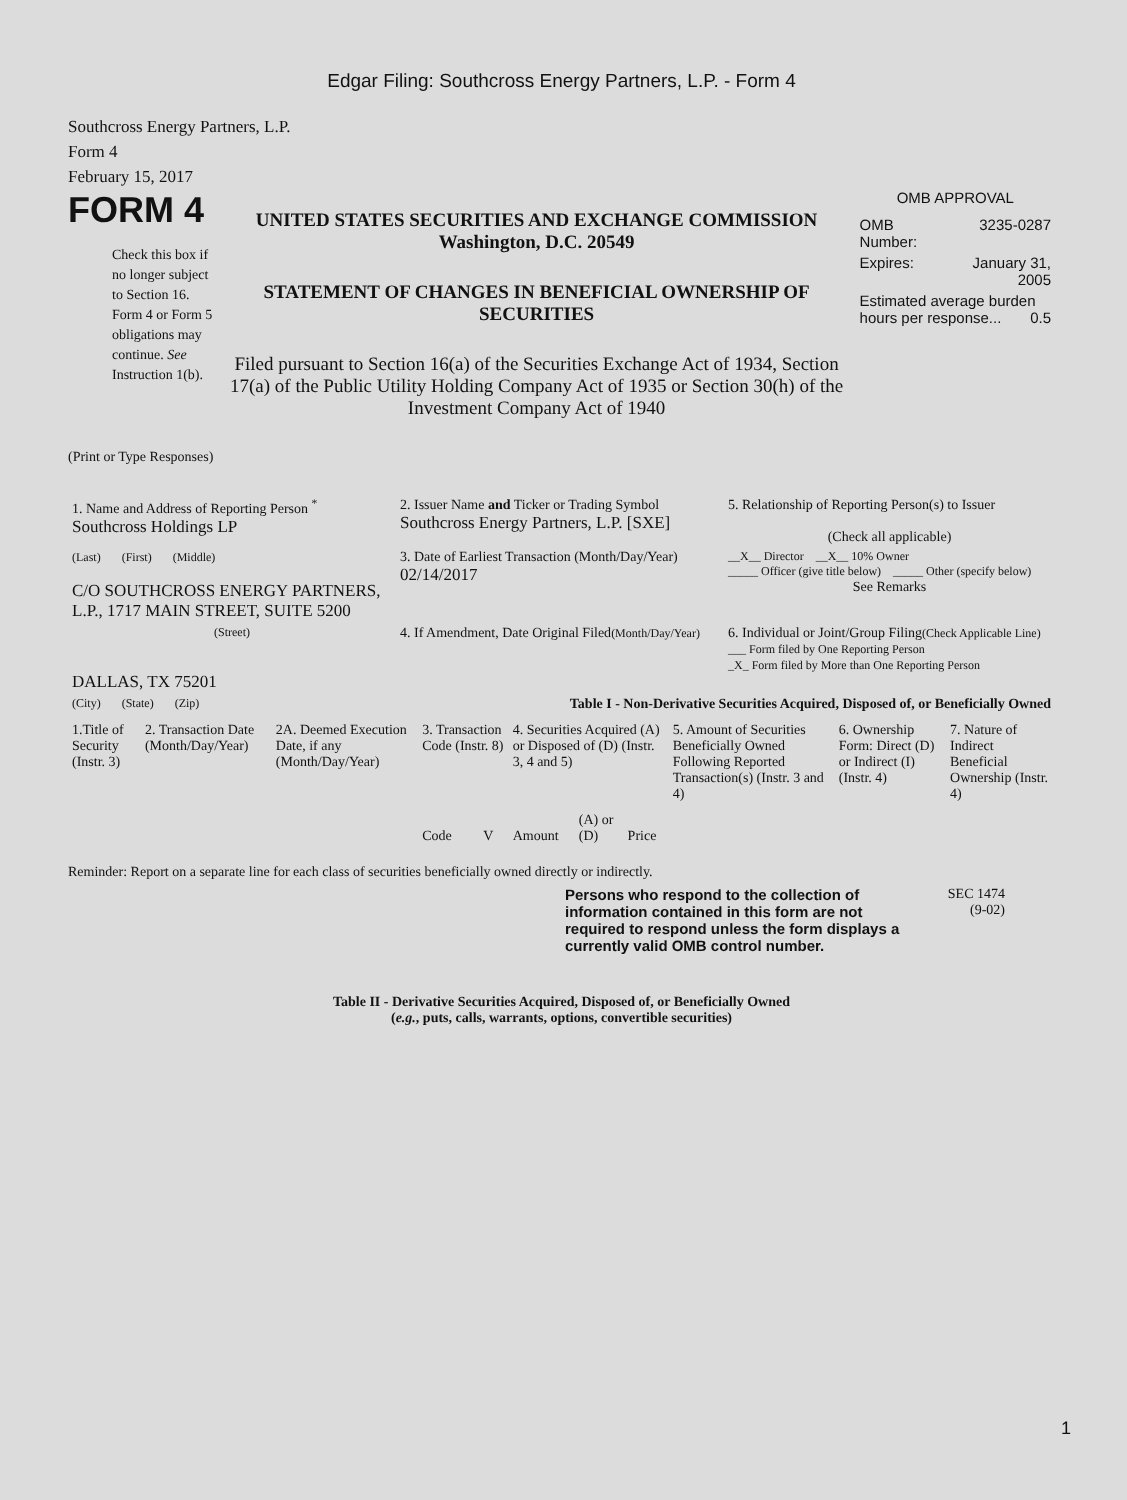Edgar Filing: Southcross Energy Partners, L.P. - Form 4
Southcross Energy Partners, L.P.
Form 4
February 15, 2017
FORM 4
Check this box if no longer subject to Section 16. Form 4 or Form 5 obligations may continue. See Instruction 1(b).
UNITED STATES SECURITIES AND EXCHANGE COMMISSION
Washington, D.C. 20549
STATEMENT OF CHANGES IN BENEFICIAL OWNERSHIP OF SECURITIES
Filed pursuant to Section 16(a) of the Securities Exchange Act of 1934, Section 17(a) of the Public Utility Holding Company Act of 1935 or Section 30(h) of the Investment Company Act of 1940
OMB APPROVAL
| OMB Number: | 3235-0287 |
| Expires: | January 31, 2005 |
| Estimated average burden hours per response... 0.5 | |
(Print or Type Responses)
| 1. Name and Address of Reporting Person <sup>*</sup> Southcross Holdings LP | 2. Issuer Name and Ticker or Trading Symbol Southcross Energy Partners, L.P. [SXE] | 5. Relationship of Reporting Person(s) to Issuer (Check all applicable) |
| (Last) (First) (Middle) C/O SOUTHCROSS ENERGY PARTNERS, L.P., 1717 MAIN STREET, SUITE 5200 | 3. Date of Earliest Transaction (Month/Day/Year) 02/14/2017 | __X__ Director __X__ 10% Owner _____ Officer (give title below) _____ Other (specify below) See Remarks |
| (Street) DALLAS, TX 75201 | 4. If Amendment, Date Original Filed (Month/Day/Year) | 6. Individual or Joint/Group Filing (Check Applicable Line) ___ Form filed by One Reporting Person _X_ Form filed by More than One Reporting Person |
| (City) (State) (Zip) | Table I - Non-Derivative Securities Acquired, Disposed of, or Beneficially Owned | |
| 1.Title of Security (Instr. 3) | 2. Transaction Date (Month/Day/Year) | 2A. Deemed Execution Date, if any (Month/Day/Year) | 3. Transaction Code (Instr. 8) | | 4. Securities Acquired (A) or Disposed of (D) (Instr. 3, 4 and 5) | | | 5. Amount of Securities Beneficially Owned Following Reported Transaction(s) (Instr. 3 and 4) | 6. Ownership Form: Direct (D) or Indirect (I) (Instr. 4) | 7. Nature of Indirect Beneficial Ownership (Instr. 4) |
| --- | --- | --- | --- | --- | --- | --- | --- | --- | --- | --- |
| | | | Code | V | Amount | (A) or (D) | Price | | | |
Reminder: Report on a separate line for each class of securities beneficially owned directly or indirectly.
Persons who respond to the collection of information contained in this form are not required to respond unless the form displays a currently valid OMB control number.
SEC 1474
(9-02)
Table II - Derivative Securities Acquired, Disposed of, or Beneficially Owned
(e.g., puts, calls, warrants, options, convertible securities)
1